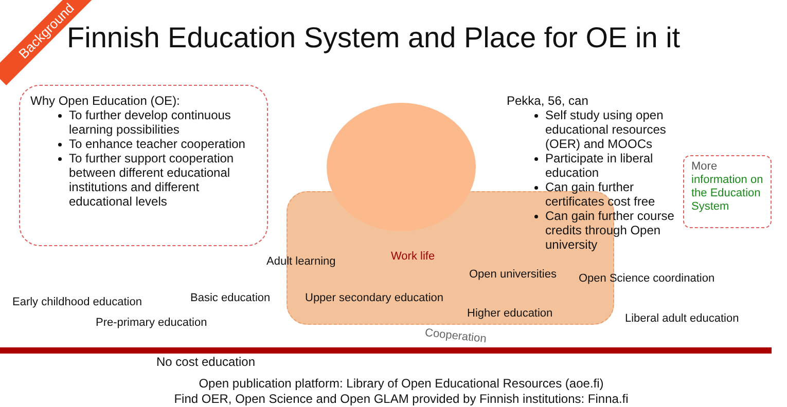Background
Finnish Education System and Place for OE in it
Why Open Education (OE):
To further develop continuous learning possibilities
To enhance teacher cooperation
To further support cooperation between different educational institutions and different educational levels
Pekka, 56, can
Self study using open educational resources (OER) and MOOCs
Participate in liberal education
Can gain further certificates cost free
Can gain further course credits through Open university
More
information on the Education System
Work life
Adult learning
Open universities Open Science coordination
Early childhood education Basic education Upper secondary education
Pre-primary education
Higher education Liberal adult education
Cooperation
No cost education
Open publication platform: Library of Open Educational Resources (aoe.fi)
Find OER, Open Science and Open GLAM provided by Finnish institutions: Finna.fi